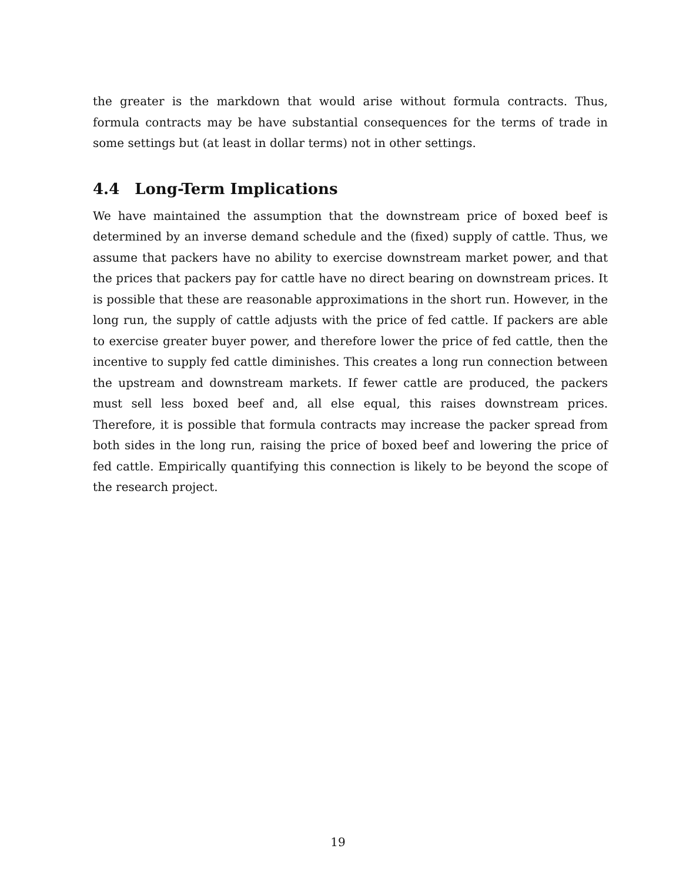the greater is the markdown that would arise without formula contracts. Thus, formula contracts may be have substantial consequences for the terms of trade in some settings but (at least in dollar terms) not in other settings.
4.4 Long-Term Implications
We have maintained the assumption that the downstream price of boxed beef is determined by an inverse demand schedule and the (fixed) supply of cattle. Thus, we assume that packers have no ability to exercise downstream market power, and that the prices that packers pay for cattle have no direct bearing on downstream prices. It is possible that these are reasonable approximations in the short run. However, in the long run, the supply of cattle adjusts with the price of fed cattle. If packers are able to exercise greater buyer power, and therefore lower the price of fed cattle, then the incentive to supply fed cattle diminishes. This creates a long run connection between the upstream and downstream markets. If fewer cattle are produced, the packers must sell less boxed beef and, all else equal, this raises downstream prices. Therefore, it is possible that formula contracts may increase the packer spread from both sides in the long run, raising the price of boxed beef and lowering the price of fed cattle. Empirically quantifying this connection is likely to be beyond the scope of the research project.
19